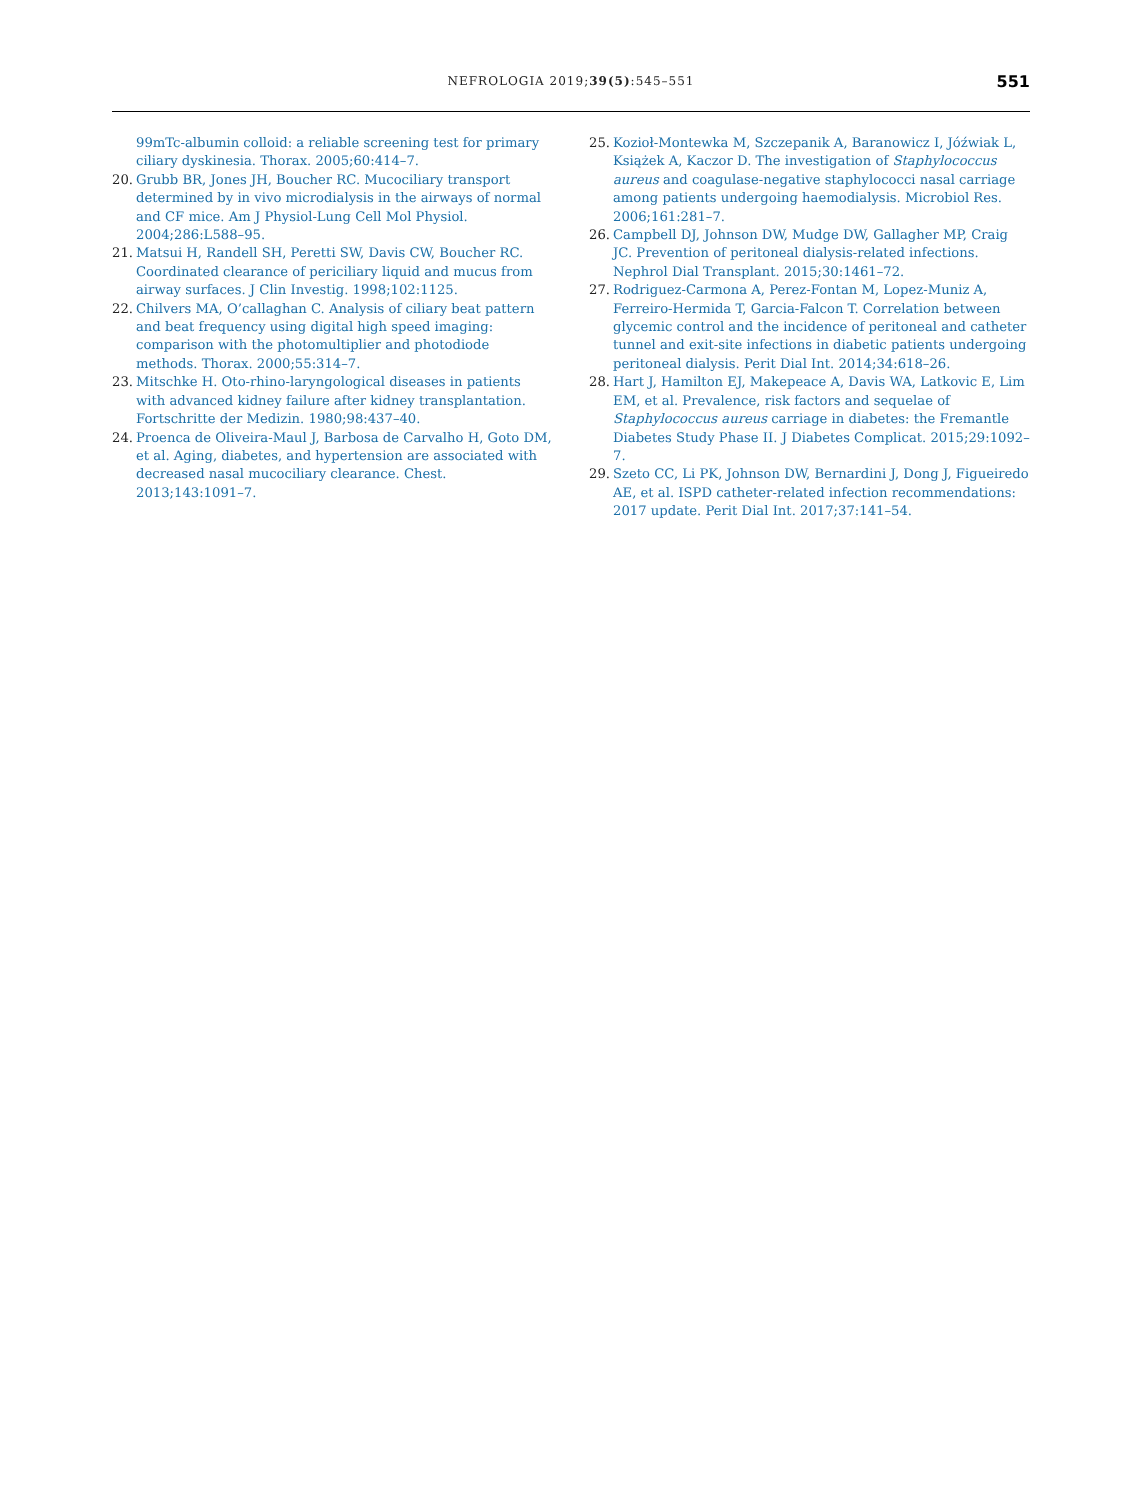NEFROLOGIA 2019;39(5):545–551
551
99mTc-albumin colloid: a reliable screening test for primary ciliary dyskinesia. Thorax. 2005;60:414–7.
20. Grubb BR, Jones JH, Boucher RC. Mucociliary transport determined by in vivo microdialysis in the airways of normal and CF mice. Am J Physiol-Lung Cell Mol Physiol. 2004;286:L588–95.
21. Matsui H, Randell SH, Peretti SW, Davis CW, Boucher RC. Coordinated clearance of periciliary liquid and mucus from airway surfaces. J Clin Investig. 1998;102:1125.
22. Chilvers MA, O’callaghan C. Analysis of ciliary beat pattern and beat frequency using digital high speed imaging: comparison with the photomultiplier and photodiode methods. Thorax. 2000;55:314–7.
23. Mitschke H. Oto-rhino-laryngological diseases in patients with advanced kidney failure after kidney transplantation. Fortschritte der Medizin. 1980;98:437–40.
24. Proenca de Oliveira-Maul J, Barbosa de Carvalho H, Goto DM, et al. Aging, diabetes, and hypertension are associated with decreased nasal mucociliary clearance. Chest. 2013;143:1091–7.
25. Kozioł-Montewka M, Szczepanik A, Baranowicz I, Jóźwiak L, Książek A, Kaczor D. The investigation of Staphylococcus aureus and coagulase-negative staphylococci nasal carriage among patients undergoing haemodialysis. Microbiol Res. 2006;161:281–7.
26. Campbell DJ, Johnson DW, Mudge DW, Gallagher MP, Craig JC. Prevention of peritoneal dialysis-related infections. Nephrol Dial Transplant. 2015;30:1461–72.
27. Rodriguez-Carmona A, Perez-Fontan M, Lopez-Muniz A, Ferreiro-Hermida T, Garcia-Falcon T. Correlation between glycemic control and the incidence of peritoneal and catheter tunnel and exit-site infections in diabetic patients undergoing peritoneal dialysis. Perit Dial Int. 2014;34:618–26.
28. Hart J, Hamilton EJ, Makepeace A, Davis WA, Latkovic E, Lim EM, et al. Prevalence, risk factors and sequelae of Staphylococcus aureus carriage in diabetes: the Fremantle Diabetes Study Phase II. J Diabetes Complicat. 2015;29:1092–7.
29. Szeto CC, Li PK, Johnson DW, Bernardini J, Dong J, Figueiredo AE, et al. ISPD catheter-related infection recommendations: 2017 update. Perit Dial Int. 2017;37:141–54.